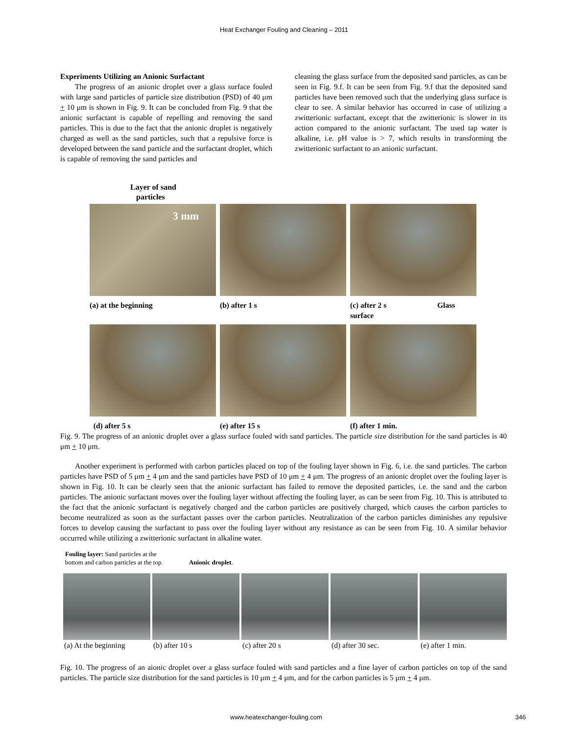Heat Exchanger Fouling and Cleaning – 2011
Experiments Utilizing an Anionic Surfactant
The progress of an anionic droplet over a glass surface fouled with large sand particles of particle size distribution (PSD) of 40 μm + 10 μm is shown in Fig. 9. It can be concluded from Fig. 9 that the anionic surfactant is capable of repelling and removing the sand particles. This is due to the fact that the anionic droplet is negatively charged as well as the sand particles, such that a repulsive force is developed between the sand particle and the surfactant droplet, which is capable of removing the sand particles and
cleaning the glass surface from the deposited sand particles, as can be seen in Fig. 9.f. It can be seen from Fig. 9.f that the deposited sand particles have been removed such that the underlying glass surface is clear to see. A similar behavior has occurred in case of utilizing a zwitterionic surfactant, except that the zwitterionic is slower in its action compared to the anionic surfactant. The used tap water is alkaline, i.e. pH value is > 7, which results in transforming the zwitterionic surfactant to an anionic surfactant.
Layer of sand
particles
3 mm
(a) at the beginning
(b) after 1 s
(c) after 2 s Glass surface
(d) after 5 s
(e) after 15 s
(f) after 1 min.
Fig. 9. The progress of an anionic droplet over a glass surface fouled with sand particles. The particle size distribution for the sand particles is 40 μm + 10 μm.
Another experiment is performed with carbon particles placed on top of the fouling layer shown in Fig. 6, i.e. the sand particles. The carbon particles have PSD of 5 μm + 4 μm and the sand particles have PSD of 10 μm + 4 μm. The progress of an anionic droplet over the fouling layer is shown in Fig. 10. It can be clearly seen that the anionic surfactant has failed to remove the deposited particles, i.e. the sand and the carbon particles. The anionic surfactant moves over the fouling layer without affecting the fouling layer, as can be seen from Fig. 10. This is attributed to the fact that the anionic surfactant is negatively charged and the carbon particles are positively charged, which causes the carbon particles to become neutralized as soon as the surfactant passes over the carbon particles. Neutralization of the carbon particles diminishes any repulsive forces to develop causing the surfactant to pass over the fouling layer without any resistance as can be seen from Fig. 10. A similar behavior occurred while utilizing a zwitterionic surfactant in alkaline water.
Fouling layer: Sand particles at the
bottom and carbon particles at the top. Anionic droplet.
(a) At the beginning (b) after 10 s (c) after 20 s (d) after 30 sec. (e) after 1 min.
Fig. 10. The progress of an aionic droplet over a glass surface fouled with sand particles and a fine layer of carbon particles on top of the sand particles. The particle size distribution for the sand particles is 10 μm + 4 μm, and for the carbon particles is 5 μm + 4 μm.
www.heatexchanger-fouling.com 346